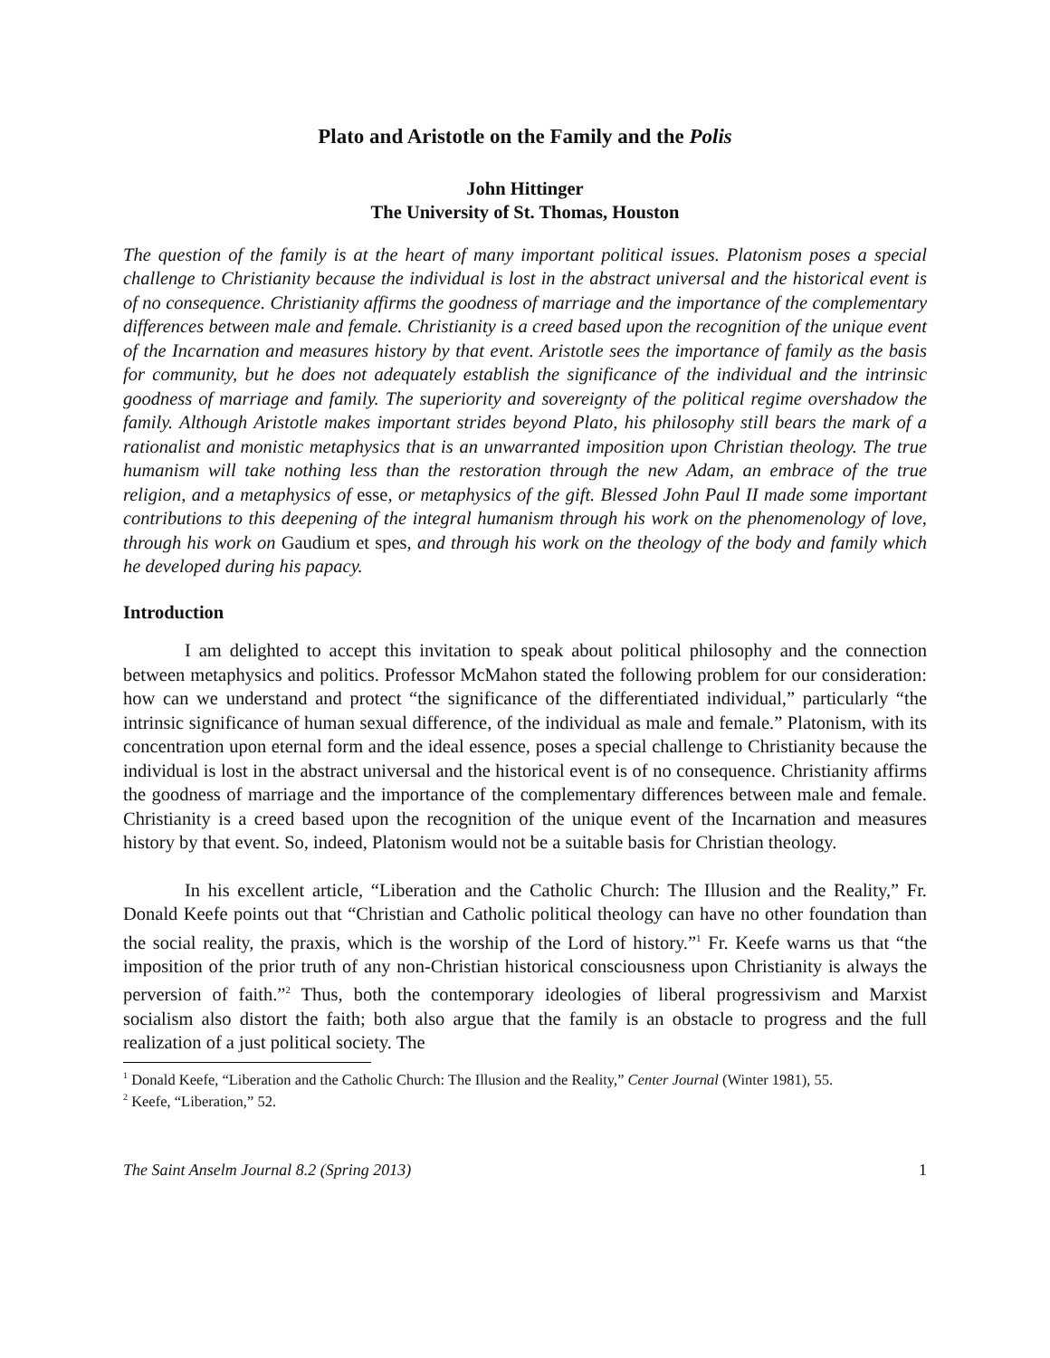Plato and Aristotle on the Family and the Polis
John Hittinger
The University of St. Thomas, Houston
The question of the family is at the heart of many important political issues. Platonism poses a special challenge to Christianity because the individual is lost in the abstract universal and the historical event is of no consequence. Christianity affirms the goodness of marriage and the importance of the complementary differences between male and female. Christianity is a creed based upon the recognition of the unique event of the Incarnation and measures history by that event. Aristotle sees the importance of family as the basis for community, but he does not adequately establish the significance of the individual and the intrinsic goodness of marriage and family. The superiority and sovereignty of the political regime overshadow the family. Although Aristotle makes important strides beyond Plato, his philosophy still bears the mark of a rationalist and monistic metaphysics that is an unwarranted imposition upon Christian theology. The true humanism will take nothing less than the restoration through the new Adam, an embrace of the true religion, and a metaphysics of esse, or metaphysics of the gift. Blessed John Paul II made some important contributions to this deepening of the integral humanism through his work on the phenomenology of love, through his work on Gaudium et spes, and through his work on the theology of the body and family which he developed during his papacy.
Introduction
I am delighted to accept this invitation to speak about political philosophy and the connection between metaphysics and politics. Professor McMahon stated the following problem for our consideration: how can we understand and protect “the significance of the differentiated individual,” particularly “the intrinsic significance of human sexual difference, of the individual as male and female.” Platonism, with its concentration upon eternal form and the ideal essence, poses a special challenge to Christianity because the individual is lost in the abstract universal and the historical event is of no consequence. Christianity affirms the goodness of marriage and the importance of the complementary differences between male and female. Christianity is a creed based upon the recognition of the unique event of the Incarnation and measures history by that event. So, indeed, Platonism would not be a suitable basis for Christian theology.
In his excellent article, “Liberation and the Catholic Church: The Illusion and the Reality,” Fr. Donald Keefe points out that “Christian and Catholic political theology can have no other foundation than the social reality, the praxis, which is the worship of the Lord of history.”<sup>1</sup> Fr. Keefe warns us that “the imposition of the prior truth of any non-Christian historical consciousness upon Christianity is always the perversion of faith.”<sup>2</sup> Thus, both the contemporary ideologies of liberal progressivism and Marxist socialism also distort the faith; both also argue that the family is an obstacle to progress and the full realization of a just political society. The
<sup>1</sup> Donald Keefe, “Liberation and the Catholic Church: The Illusion and the Reality,” Center Journal (Winter 1981), 55.
<sup>2</sup> Keefe, “Liberation,” 52.
The Saint Anselm Journal 8.2 (Spring 2013) 1